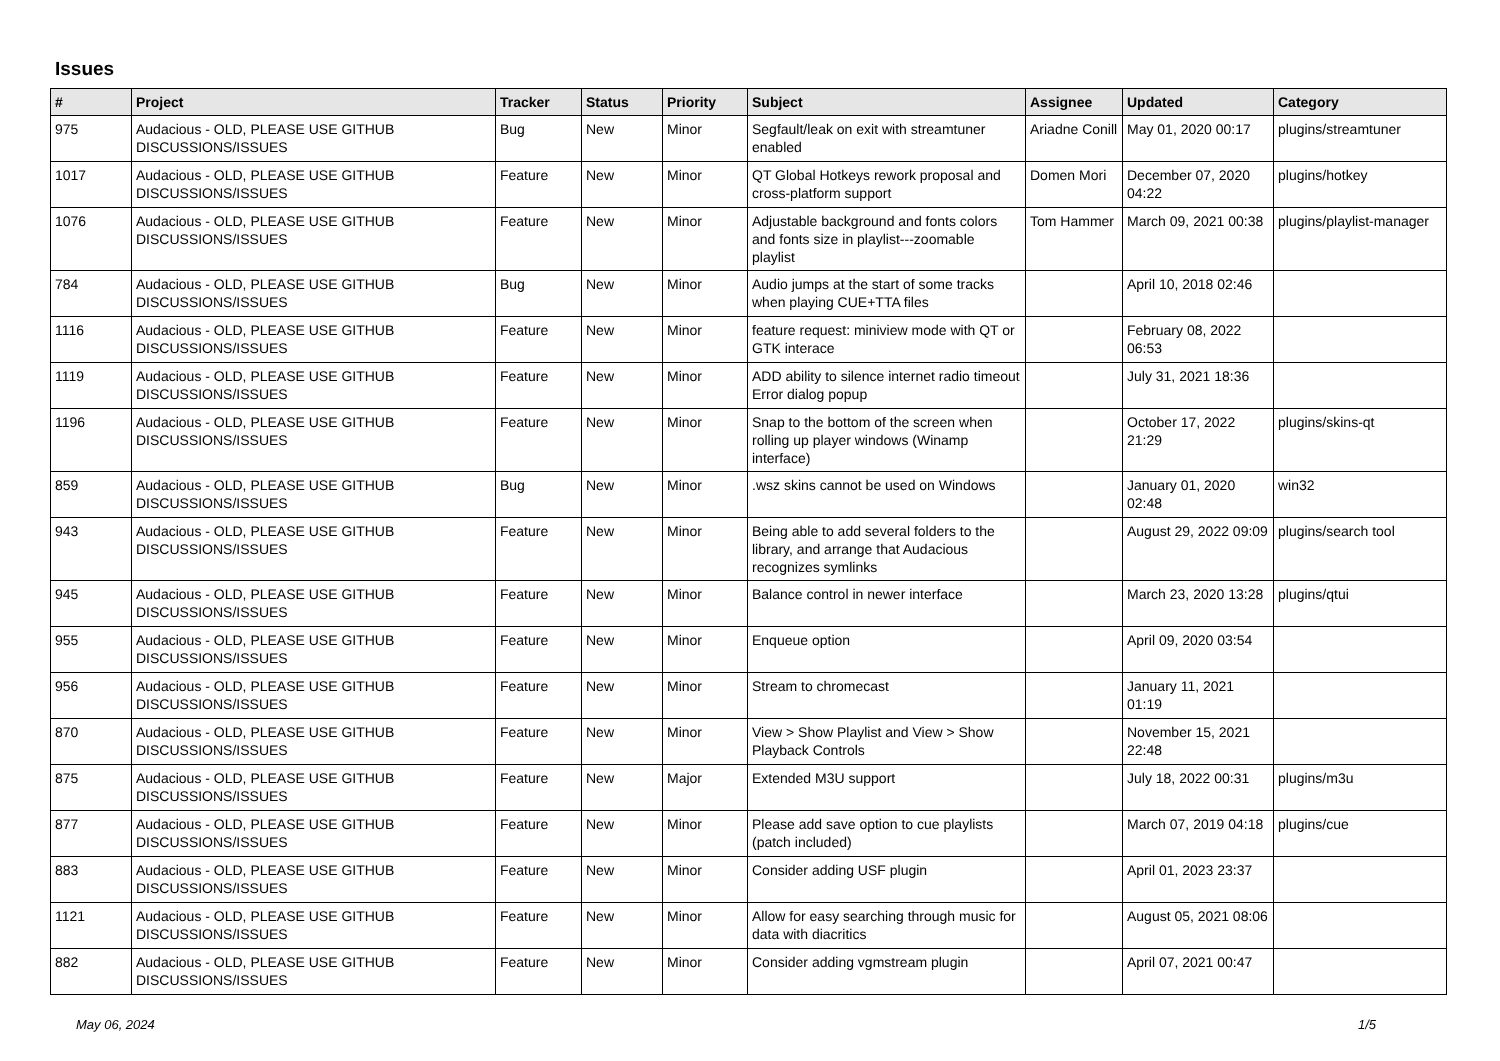Issues
| # | Project | Tracker | Status | Priority | Subject | Assignee | Updated | Category |
| --- | --- | --- | --- | --- | --- | --- | --- | --- |
| 975 | Audacious - OLD, PLEASE USE GITHUB DISCUSSIONS/ISSUES | Bug | New | Minor | Segfault/leak on exit with streamtuner enabled | Ariadne Conill | May 01, 2020 00:17 | plugins/streamtuner |
| 1017 | Audacious - OLD, PLEASE USE GITHUB DISCUSSIONS/ISSUES | Feature | New | Minor | QT Global Hotkeys rework proposal and cross-platform support | Domen Mori | December 07, 2020 04:22 | plugins/hotkey |
| 1076 | Audacious - OLD, PLEASE USE GITHUB DISCUSSIONS/ISSUES | Feature | New | Minor | Adjustable background and fonts colors and fonts size in playlist---zoomable playlist | Tom Hammer | March 09, 2021 00:38 | plugins/playlist-manager |
| 784 | Audacious - OLD, PLEASE USE GITHUB DISCUSSIONS/ISSUES | Bug | New | Minor | Audio jumps at the start of some tracks when playing CUE+TTA files | | April 10, 2018 02:46 | |
| 1116 | Audacious - OLD, PLEASE USE GITHUB DISCUSSIONS/ISSUES | Feature | New | Minor | feature request: miniview mode with QT or GTK interace | | February 08, 2022 06:53 | |
| 1119 | Audacious - OLD, PLEASE USE GITHUB DISCUSSIONS/ISSUES | Feature | New | Minor | ADD ability to silence internet radio timeout Error dialog popup | | July 31, 2021 18:36 | |
| 1196 | Audacious - OLD, PLEASE USE GITHUB DISCUSSIONS/ISSUES | Feature | New | Minor | Snap to the bottom of the screen when rolling up player windows (Winamp interface) | | October 17, 2022 21:29 | plugins/skins-qt |
| 859 | Audacious - OLD, PLEASE USE GITHUB DISCUSSIONS/ISSUES | Bug | New | Minor | .wsz skins cannot be used on Windows | | January 01, 2020 02:48 | win32 |
| 943 | Audacious - OLD, PLEASE USE GITHUB DISCUSSIONS/ISSUES | Feature | New | Minor | Being able to add several folders to the library, and arrange that Audacious recognizes symlinks | | August 29, 2022 09:09 | plugins/search tool |
| 945 | Audacious - OLD, PLEASE USE GITHUB DISCUSSIONS/ISSUES | Feature | New | Minor | Balance control in newer interface | | March 23, 2020 13:28 | plugins/qtui |
| 955 | Audacious - OLD, PLEASE USE GITHUB DISCUSSIONS/ISSUES | Feature | New | Minor | Enqueue option | | April 09, 2020 03:54 | |
| 956 | Audacious - OLD, PLEASE USE GITHUB DISCUSSIONS/ISSUES | Feature | New | Minor | Stream to chromecast | | January 11, 2021 01:19 | |
| 870 | Audacious - OLD, PLEASE USE GITHUB DISCUSSIONS/ISSUES | Feature | New | Minor | View > Show Playlist and View > Show Playback Controls | | November 15, 2021 22:48 | |
| 875 | Audacious - OLD, PLEASE USE GITHUB DISCUSSIONS/ISSUES | Feature | New | Major | Extended M3U support | | July 18, 2022 00:31 | plugins/m3u |
| 877 | Audacious - OLD, PLEASE USE GITHUB DISCUSSIONS/ISSUES | Feature | New | Minor | Please add save option to cue playlists (patch included) | | March 07, 2019 04:18 | plugins/cue |
| 883 | Audacious - OLD, PLEASE USE GITHUB DISCUSSIONS/ISSUES | Feature | New | Minor | Consider adding USF plugin | | April 01, 2023 23:37 | |
| 1121 | Audacious - OLD, PLEASE USE GITHUB DISCUSSIONS/ISSUES | Feature | New | Minor | Allow for easy searching through music for data with diacritics | | August 05, 2021 08:06 | |
| 882 | Audacious - OLD, PLEASE USE GITHUB DISCUSSIONS/ISSUES | Feature | New | Minor | Consider adding vgmstream plugin | | April 07, 2021 00:47 | |
May 06, 2024 1/5